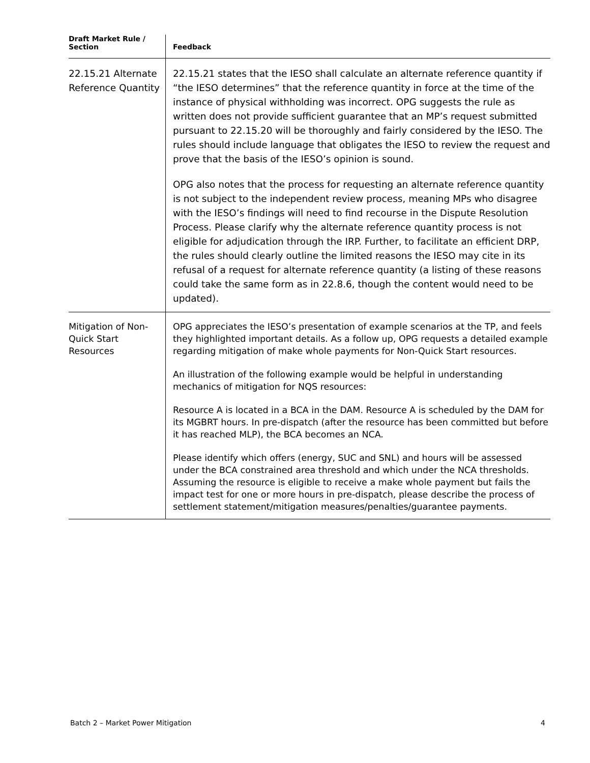| Draft Market Rule / Section | Feedback |
| --- | --- |
| 22.15.21 Alternate Reference Quantity | 22.15.21 states that the IESO shall calculate an alternate reference quantity if “the IESO determines” that the reference quantity in force at the time of the instance of physical withholding was incorrect. OPG suggests the rule as written does not provide sufficient guarantee that an MP’s request submitted pursuant to 22.15.20 will be thoroughly and fairly considered by the IESO. The rules should include language that obligates the IESO to review the request and prove that the basis of the IESO’s opinion is sound. OPG also notes that the process for requesting an alternate reference quantity is not subject to the independent review process, meaning MPs who disagree with the IESO’s findings will need to find recourse in the Dispute Resolution Process. Please clarify why the alternate reference quantity process is not eligible for adjudication through the IRP. Further, to facilitate an efficient DRP, the rules should clearly outline the limited reasons the IESO may cite in its refusal of a request for alternate reference quantity (a listing of these reasons could take the same form as in 22.8.6, though the content would need to be updated). |
| Mitigation of Non-Quick Start Resources | OPG appreciates the IESO’s presentation of example scenarios at the TP, and feels they highlighted important details. As a follow up, OPG requests a detailed example regarding mitigation of make whole payments for Non-Quick Start resources. An illustration of the following example would be helpful in understanding mechanics of mitigation for NQS resources: Resource A is located in a BCA in the DAM. Resource A is scheduled by the DAM for its MGBRT hours. In pre-dispatch (after the resource has been committed but before it has reached MLP), the BCA becomes an NCA. Please identify which offers (energy, SUC and SNL) and hours will be assessed under the BCA constrained area threshold and which under the NCA thresholds. Assuming the resource is eligible to receive a make whole payment but fails the impact test for one or more hours in pre-dispatch, please describe the process of settlement statement/mitigation measures/penalties/guarantee payments. |
Batch 2 – Market Power Mitigation 4